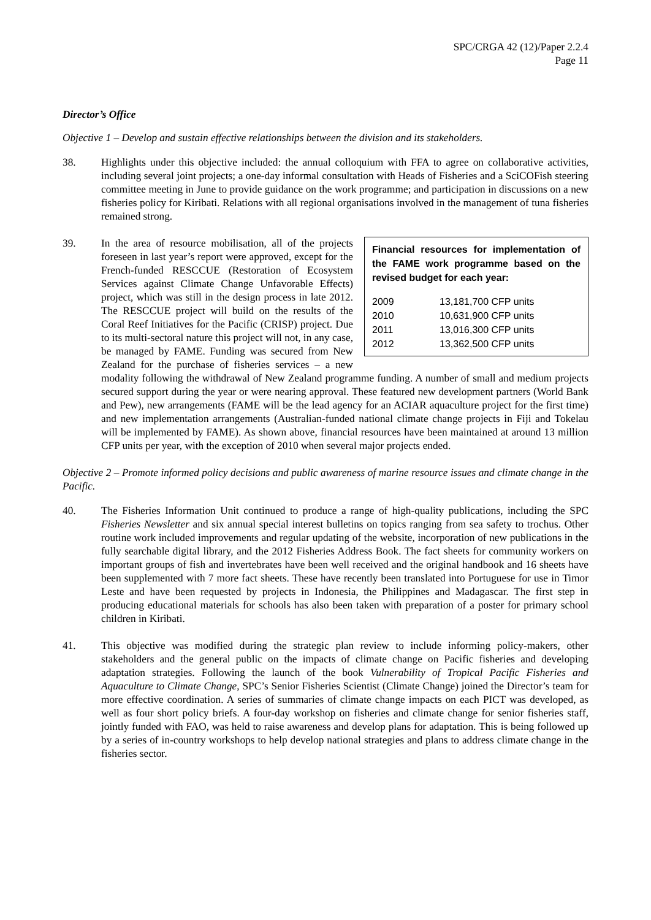SPC/CRGA 42 (12)/Paper 2.2.4
Page 11
Director’s Office
Objective 1 – Develop and sustain effective relationships between the division and its stakeholders.
38. Highlights under this objective included: the annual colloquium with FFA to agree on collaborative activities, including several joint projects; a one-day informal consultation with Heads of Fisheries and a SciCOFish steering committee meeting in June to provide guidance on the work programme; and participation in discussions on a new fisheries policy for Kiribati. Relations with all regional organisations involved in the management of tuna fisheries remained strong.
39.
Financial resources for implementation of the FAME work programme based on the revised budget for each year:
| 2009 | 13,181,700 CFP units |
| 2010 | 10,631,900 CFP units |
| 2011 | 13,016,300 CFP units |
| 2012 | 13,362,500 CFP units |
In the area of resource mobilisation, all of the projects foreseen in last year’s report were approved, except for the French-funded RESCCUE (Restoration of Ecosystem Services against Climate Change Unfavorable Effects) project, which was still in the design process in late 2012. The RESCCUE project will build on the results of the Coral Reef Initiatives for the Pacific (CRISP) project. Due to its multi-sectoral nature this project will not, in any case, be managed by FAME. Funding was secured from New Zealand for the purchase of fisheries services – a new modality following the withdrawal of New Zealand programme funding. A number of small and medium projects secured support during the year or were nearing approval. These featured new development partners (World Bank and Pew), new arrangements (FAME will be the lead agency for an ACIAR aquaculture project for the first time) and new implementation arrangements (Australian-funded national climate change projects in Fiji and Tokelau will be implemented by FAME). As shown above, financial resources have been maintained at around 13 million CFP units per year, with the exception of 2010 when several major projects ended.
Objective 2 – Promote informed policy decisions and public awareness of marine resource issues and climate change in the Pacific.
40. The Fisheries Information Unit continued to produce a range of high-quality publications, including the SPC Fisheries Newsletter and six annual special interest bulletins on topics ranging from sea safety to trochus. Other routine work included improvements and regular updating of the website, incorporation of new publications in the fully searchable digital library, and the 2012 Fisheries Address Book. The fact sheets for community workers on important groups of fish and invertebrates have been well received and the original handbook and 16 sheets have been supplemented with 7 more fact sheets. These have recently been translated into Portuguese for use in Timor Leste and have been requested by projects in Indonesia, the Philippines and Madagascar. The first step in producing educational materials for schools has also been taken with preparation of a poster for primary school children in Kiribati.
41. This objective was modified during the strategic plan review to include informing policy-makers, other stakeholders and the general public on the impacts of climate change on Pacific fisheries and developing adaptation strategies. Following the launch of the book Vulnerability of Tropical Pacific Fisheries and Aquaculture to Climate Change, SPC’s Senior Fisheries Scientist (Climate Change) joined the Director’s team for more effective coordination. A series of summaries of climate change impacts on each PICT was developed, as well as four short policy briefs. A four-day workshop on fisheries and climate change for senior fisheries staff, jointly funded with FAO, was held to raise awareness and develop plans for adaptation. This is being followed up by a series of in-country workshops to help develop national strategies and plans to address climate change in the fisheries sector.